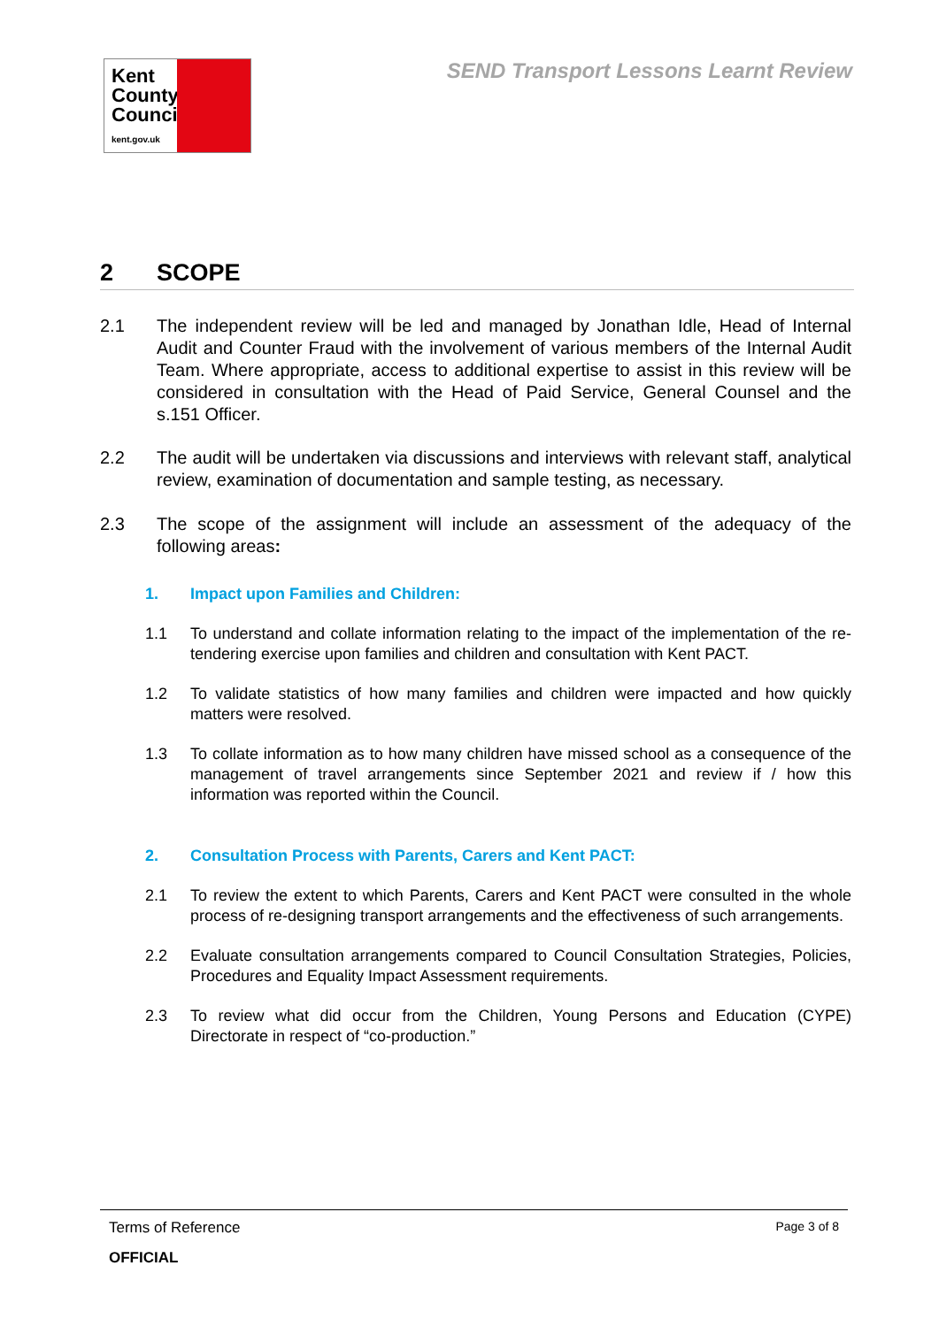Kent
County
Council
kent.gov.uk
SEND Transport Lessons Learnt Review
2 SCOPE
2.1 The independent review will be led and managed by Jonathan Idle, Head of Internal Audit and Counter Fraud with the involvement of various members of the Internal Audit Team. Where appropriate, access to additional expertise to assist in this review will be considered in consultation with the Head of Paid Service, General Counsel and the s.151 Officer.
2.2 The audit will be undertaken via discussions and interviews with relevant staff, analytical review, examination of documentation and sample testing, as necessary.
2.3 The scope of the assignment will include an assessment of the adequacy of the following areas:
1. Impact upon Families and Children:
1.1 To understand and collate information relating to the impact of the implementation of the re-tendering exercise upon families and children and consultation with Kent PACT.
1.2 To validate statistics of how many families and children were impacted and how quickly matters were resolved.
1.3 To collate information as to how many children have missed school as a consequence of the management of travel arrangements since September 2021 and review if / how this information was reported within the Council.
2. Consultation Process with Parents, Carers and Kent PACT:
2.1 To review the extent to which Parents, Carers and Kent PACT were consulted in the whole process of re-designing transport arrangements and the effectiveness of such arrangements.
2.2 Evaluate consultation arrangements compared to Council Consultation Strategies, Policies, Procedures and Equality Impact Assessment requirements.
2.3 To review what did occur from the Children, Young Persons and Education (CYPE) Directorate in respect of “co-production.”
Terms of Reference Page 3 of 8
OFFICIAL